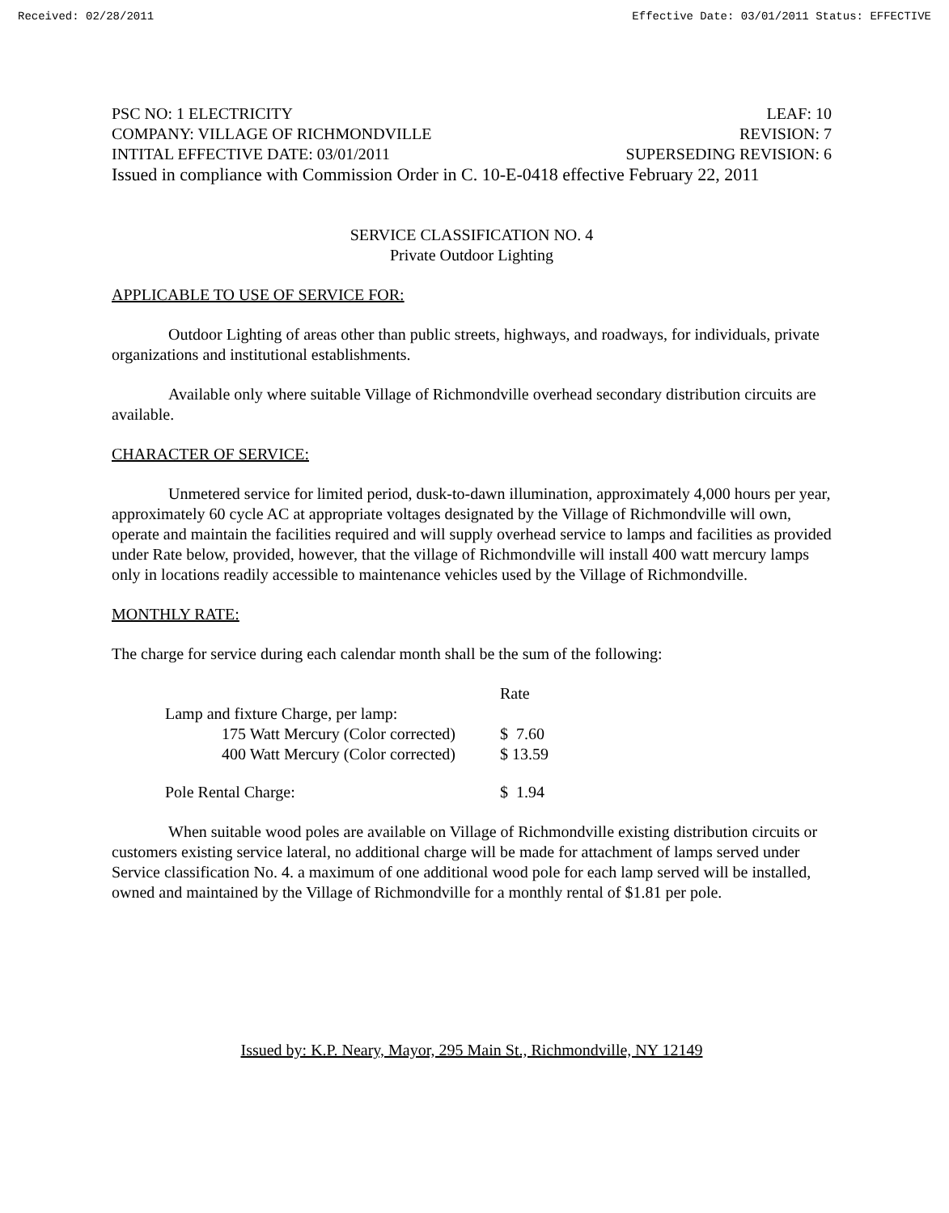Received: 02/28/2011 Effective Date: 03/01/2011 Status: EFFECTIVE
PSC NO: 1 ELECTRICITY LEAF: 10
COMPANY: VILLAGE OF RICHMONDVILLE REVISION: 7
INTITAL EFFECTIVE DATE: 03/01/2011 SUPERSEDING REVISION: 6
Issued in compliance with Commission Order in C. 10-E-0418 effective February 22, 2011
SERVICE CLASSIFICATION NO. 4
Private Outdoor Lighting
APPLICABLE TO USE OF SERVICE FOR:
Outdoor Lighting of areas other than public streets, highways, and roadways, for individuals, private organizations and institutional establishments.
Available only where suitable Village of Richmondville overhead secondary distribution circuits are available.
CHARACTER OF SERVICE:
Unmetered service for limited period, dusk-to-dawn illumination, approximately 4,000 hours per year, approximately 60 cycle AC at appropriate voltages designated by the Village of Richmondville will own, operate and maintain the facilities required and will supply overhead service to lamps and facilities as provided under Rate below, provided, however, that the village of Richmondville will install 400 watt mercury lamps only in locations readily accessible to maintenance vehicles used by the Village of Richmondville.
MONTHLY RATE:
The charge for service during each calendar month shall be the sum of the following:
| | Rate |
| Lamp and fixture Charge, per lamp: | |
| 175 Watt Mercury (Color corrected) | $ 7.60 |
| 400 Watt Mercury (Color corrected) | $ 13.59 |
| Pole Rental Charge: | $ 1.94 |
When suitable wood poles are available on Village of Richmondville existing distribution circuits or customers existing service lateral, no additional charge will be made for attachment of lamps served under Service classification No. 4. a maximum of one additional wood pole for each lamp served will be installed, owned and maintained by the Village of Richmondville for a monthly rental of $1.81 per pole.
Issued by: K.P. Neary, Mayor, 295 Main St., Richmondville, NY 12149